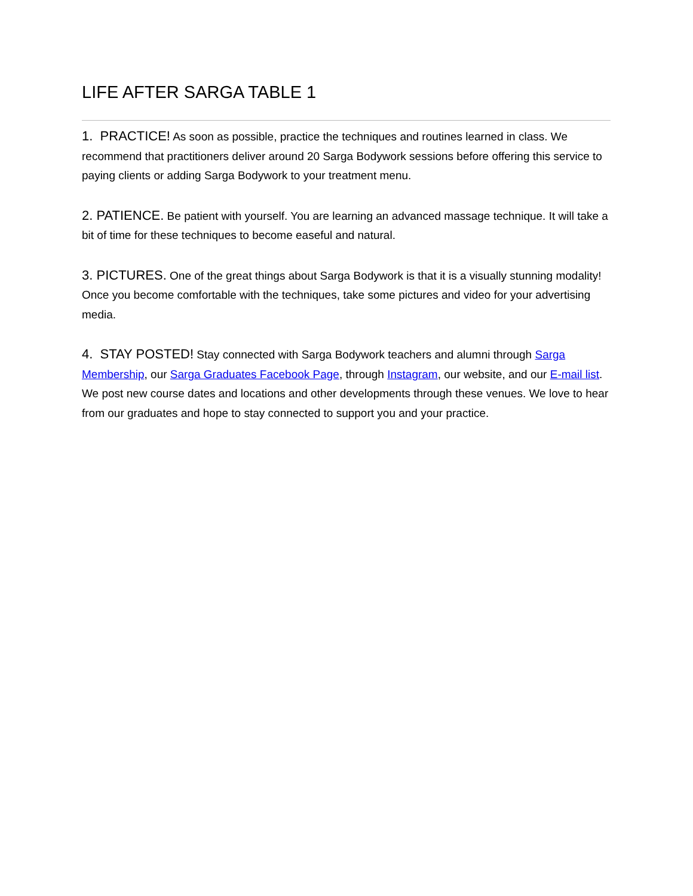LIFE AFTER SARGA TABLE 1
1. PRACTICE! As soon as possible, practice the techniques and routines learned in class. We recommend that practitioners deliver around 20 Sarga Bodywork sessions before offering this service to paying clients or adding Sarga Bodywork to your treatment menu.
2. PATIENCE. Be patient with yourself. You are learning an advanced massage technique. It will take a bit of time for these techniques to become easeful and natural.
3. PICTURES. One of the great things about Sarga Bodywork is that it is a visually stunning modality! Once you become comfortable with the techniques, take some pictures and video for your advertising media.
4. STAY POSTED! Stay connected with Sarga Bodywork teachers and alumni through Sarga Membership, our Sarga Graduates Facebook Page, through Instagram, our website, and our E-mail list. We post new course dates and locations and other developments through these venues. We love to hear from our graduates and hope to stay connected to support you and your practice.